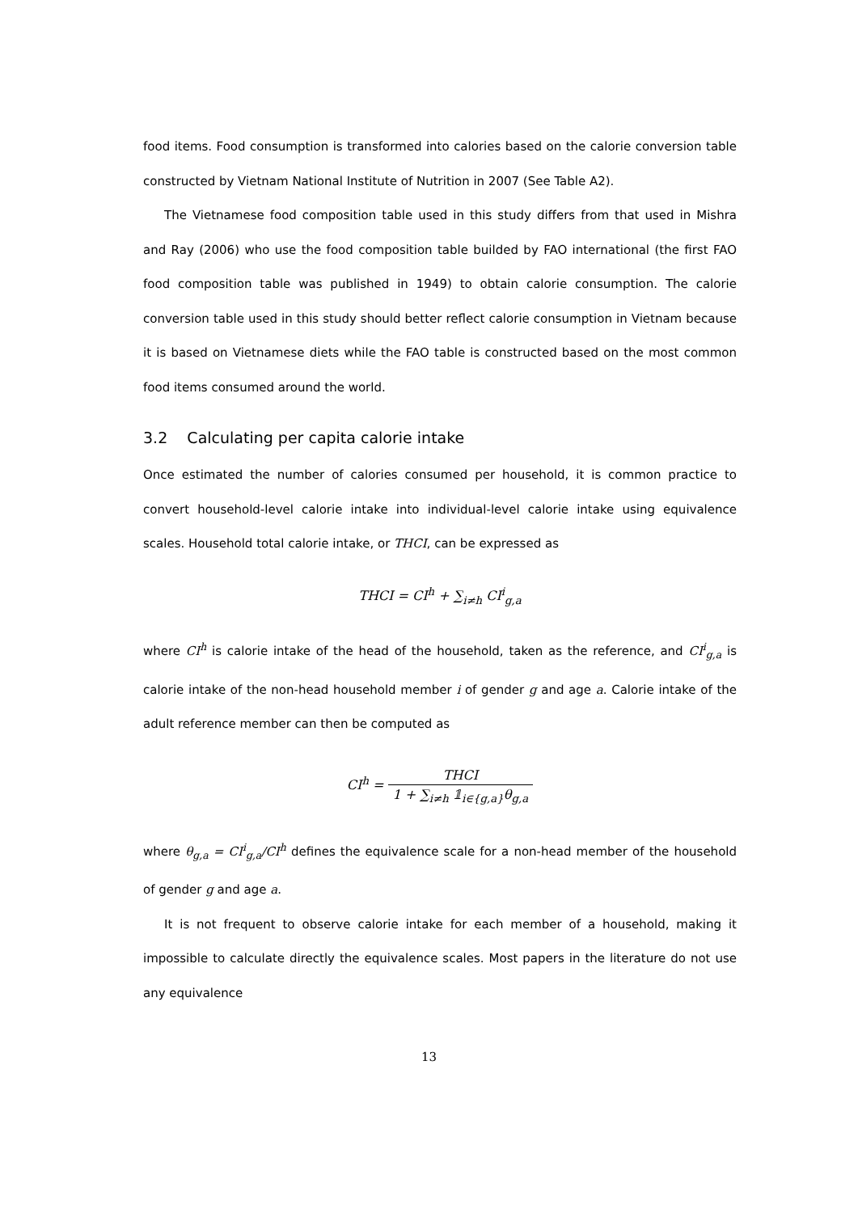food items. Food consumption is transformed into calories based on the calorie conversion table constructed by Vietnam National Institute of Nutrition in 2007 (See Table A2).
The Vietnamese food composition table used in this study differs from that used in Mishra and Ray (2006) who use the food composition table builded by FAO international (the first FAO food composition table was published in 1949) to obtain calorie consumption. The calorie conversion table used in this study should better reflect calorie consumption in Vietnam because it is based on Vietnamese diets while the FAO table is constructed based on the most common food items consumed around the world.
3.2 Calculating per capita calorie intake
Once estimated the number of calories consumed per household, it is common practice to convert household-level calorie intake into individual-level calorie intake using equivalence scales. Household total calorie intake, or THCI, can be expressed as
THCI = CI<sup>h</sup> + ∑<sub>i≠h</sub> CI<sup>i</sup><sub>g,a</sub>
where CI<sup>h</sup> is calorie intake of the head of the household, taken as the reference, and CI<sup>i</sup><sub>g,a</sub> is calorie intake of the non-head household member i of gender g and age a. Calorie intake of the adult reference member can then be computed as
CI<sup>h</sup> = THCI 1 + ∑<sub>i≠h</sub> 𝟙<sub>i∈{g,a}</sub>θ<sub>g,a</sub>
where θ<sub>g,a</sub> = CI<sup>i</sup><sub>g,a</sub>/CI<sup>h</sup> defines the equivalence scale for a non-head member of the household of gender g and age a.
It is not frequent to observe calorie intake for each member of a household, making it impossible to calculate directly the equivalence scales. Most papers in the literature do not use any equivalence
13